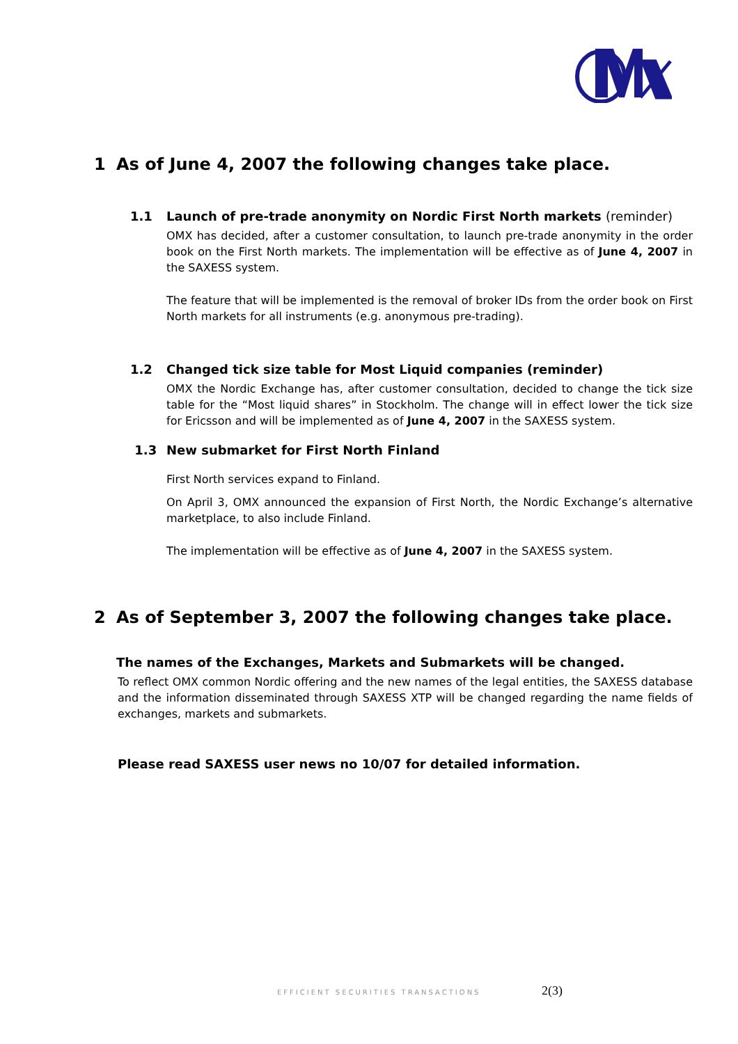1 As of June 4, 2007 the following changes take place.
1.1 Launch of pre-trade anonymity on Nordic First North markets (reminder)
OMX has decided, after a customer consultation, to launch pre-trade anonymity in the order book on the First North markets. The implementation will be effective as of June 4, 2007 in the SAXESS system.
The feature that will be implemented is the removal of broker IDs from the order book on First North markets for all instruments (e.g. anonymous pre-trading).
1.2 Changed tick size table for Most Liquid companies (reminder)
OMX the Nordic Exchange has, after customer consultation, decided to change the tick size table for the “Most liquid shares” in Stockholm. The change will in effect lower the tick size for Ericsson and will be implemented as of June 4, 2007 in the SAXESS system.
1.3 New submarket for First North Finland
First North services expand to Finland.
On April 3, OMX announced the expansion of First North, the Nordic Exchange’s alternative marketplace, to also include Finland.
The implementation will be effective as of June 4, 2007 in the SAXESS system.
2 As of September 3, 2007 the following changes take place.
The names of the Exchanges, Markets and Submarkets will be changed.
To reflect OMX common Nordic offering and the new names of the legal entities, the SAXESS database and the information disseminated through SAXESS XTP will be changed regarding the name fields of exchanges, markets and submarkets.
Please read SAXESS user news no 10/07 for detailed information.
EFFICIENT SECURITIES TRANSACTIONS
2(3)